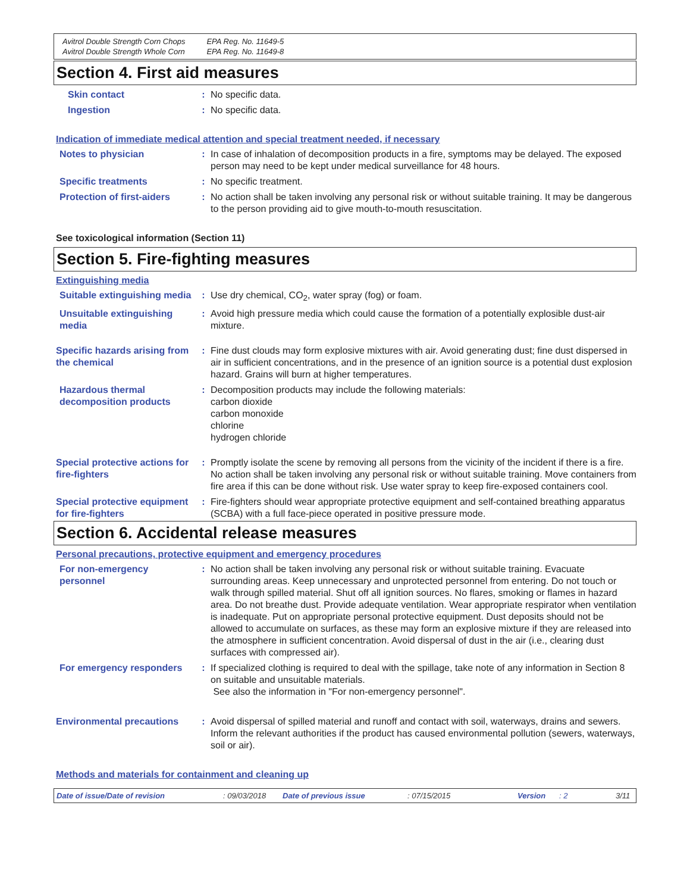Avitrol Double Strength Corn Chops
Avitrol Double Strength Whole Corn
EPA Reg. No. 11649-5
EPA Reg. No. 11649-8
Section 4. First aid measures
Skin contact : No specific data.
Ingestion : No specific data.
Indication of immediate medical attention and special treatment needed, if necessary
Notes to physician : In case of inhalation of decomposition products in a fire, symptoms may be delayed. The exposed person may need to be kept under medical surveillance for 48 hours.
Specific treatments : No specific treatment.
Protection of first-aiders
: No action shall be taken involving any personal risk or without suitable training. It may be dangerous to the person providing aid to give mouth-to-mouth resuscitation.
See toxicological information (Section 11)
Section 5. Fire-fighting measures
Extinguishing media
Suitable extinguishing media
: Use dry chemical, CO<sub>2</sub>, water spray (fog) or foam.
Unsuitable extinguishing media
: Avoid high pressure media which could cause the formation of a potentially explosible dust-air mixture.
Specific hazards arising from the chemical
: Fine dust clouds may form explosive mixtures with air. Avoid generating dust; fine dust dispersed in air in sufficient concentrations, and in the presence of an ignition source is a potential dust explosion hazard. Grains will burn at higher temperatures.
Hazardous thermal decomposition products
: Decomposition products may include the following materials:
carbon dioxide
carbon monoxide
chlorine
hydrogen chloride
Special protective actions for fire-fighters
: Promptly isolate the scene by removing all persons from the vicinity of the incident if there is a fire. No action shall be taken involving any personal risk or without suitable training. Move containers from fire area if this can be done without risk. Use water spray to keep fire-exposed containers cool.
Special protective equipment for fire-fighters
: Fire-fighters should wear appropriate protective equipment and self-contained breathing apparatus (SCBA) with a full face-piece operated in positive pressure mode.
Section 6. Accidental release measures
Personal precautions, protective equipment and emergency procedures
For non-emergency personnel
: No action shall be taken involving any personal risk or without suitable training. Evacuate surrounding areas. Keep unnecessary and unprotected personnel from entering. Do not touch or walk through spilled material. Shut off all ignition sources. No flares, smoking or flames in hazard area. Do not breathe dust. Provide adequate ventilation. Wear appropriate respirator when ventilation is inadequate. Put on appropriate personal protective equipment. Dust deposits should not be allowed to accumulate on surfaces, as these may form an explosive mixture if they are released into the atmosphere in sufficient concentration. Avoid dispersal of dust in the air (i.e., clearing dust surfaces with compressed air).
For emergency responders : If specialized clothing is required to deal with the spillage, take note of any information in Section 8 on suitable and unsuitable materials.
See also the information in "For non-emergency personnel".
Environmental precautions : Avoid dispersal of spilled material and runoff and contact with soil, waterways, drains and sewers. Inform the relevant authorities if the product has caused environmental pollution (sewers, waterways, soil or air).
Methods and materials for containment and cleaning up
Date of issue/Date of revision: 09/03/2018 Date of previous issue: 07/15/2015 Version: 2 3/11